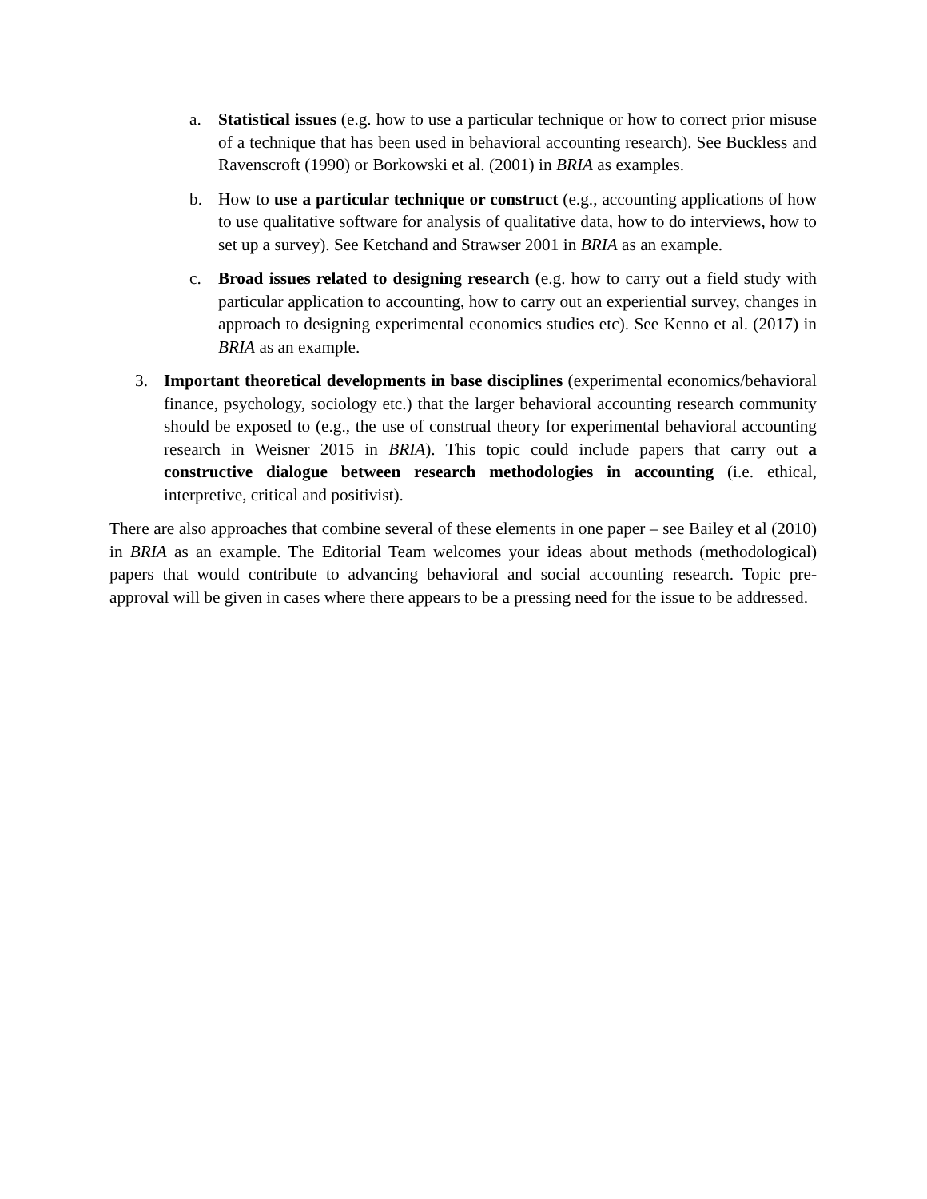a. Statistical issues (e.g. how to use a particular technique or how to correct prior misuse of a technique that has been used in behavioral accounting research). See Buckless and Ravenscroft (1990) or Borkowski et al. (2001) in BRIA as examples.
b. How to use a particular technique or construct (e.g., accounting applications of how to use qualitative software for analysis of qualitative data, how to do interviews, how to set up a survey). See Ketchand and Strawser 2001 in BRIA as an example.
c. Broad issues related to designing research (e.g. how to carry out a field study with particular application to accounting, how to carry out an experiential survey, changes in approach to designing experimental economics studies etc). See Kenno et al. (2017) in BRIA as an example.
3. Important theoretical developments in base disciplines (experimental economics/behavioral finance, psychology, sociology etc.) that the larger behavioral accounting research community should be exposed to (e.g., the use of construal theory for experimental behavioral accounting research in Weisner 2015 in BRIA). This topic could include papers that carry out a constructive dialogue between research methodologies in accounting (i.e. ethical, interpretive, critical and positivist).
There are also approaches that combine several of these elements in one paper – see Bailey et al (2010) in BRIA as an example. The Editorial Team welcomes your ideas about methods (methodological) papers that would contribute to advancing behavioral and social accounting research. Topic pre-approval will be given in cases where there appears to be a pressing need for the issue to be addressed.